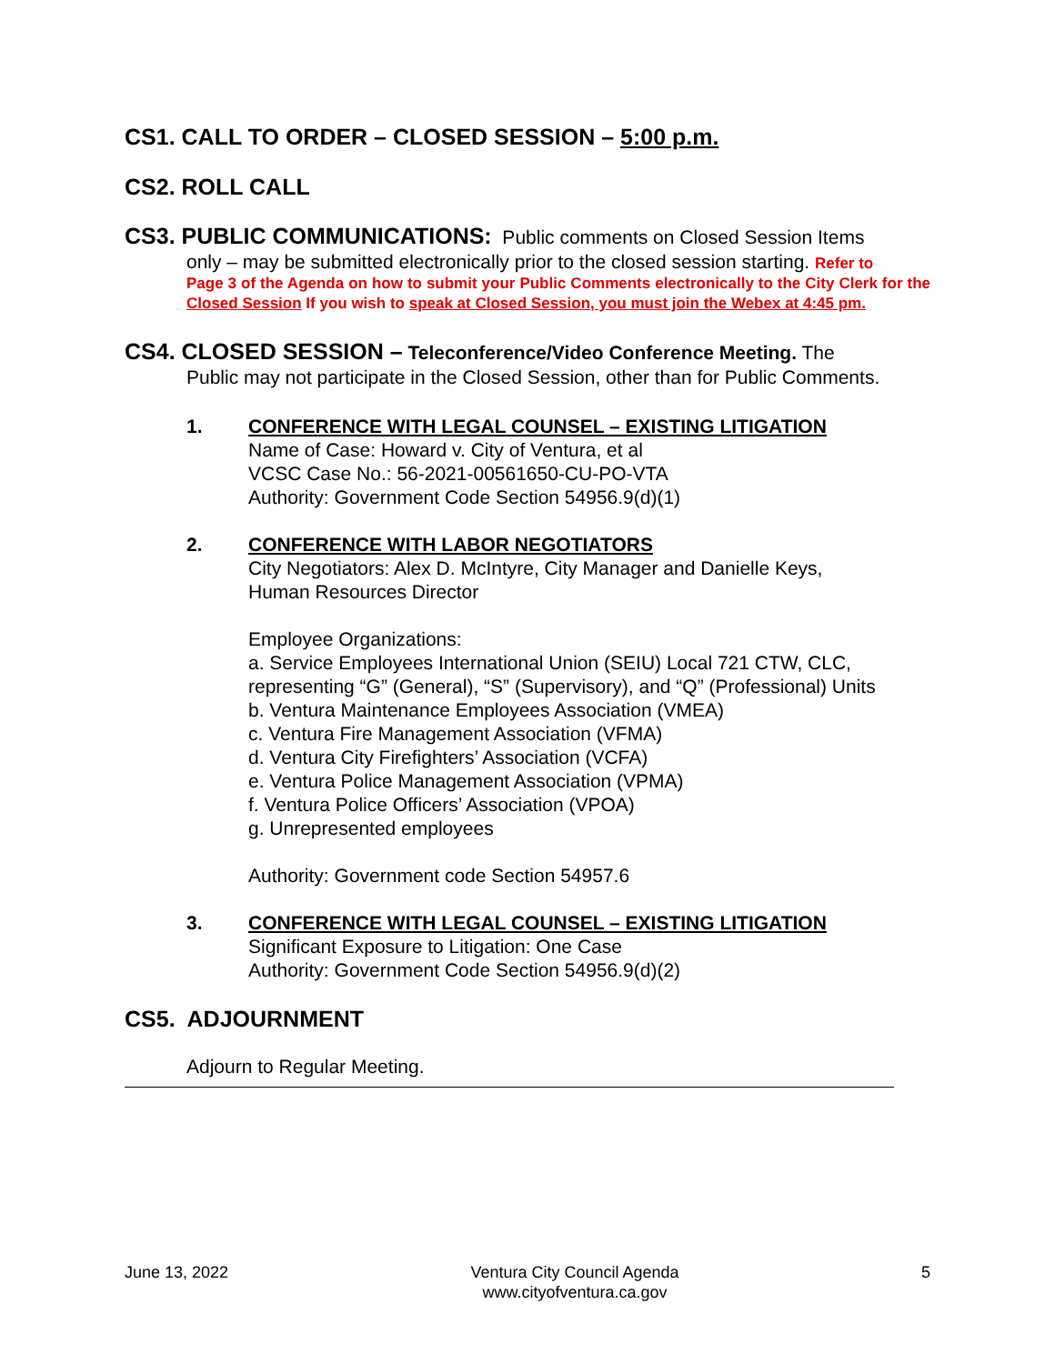CS1. CALL TO ORDER – CLOSED SESSION – 5:00 p.m.
CS2. ROLL CALL
CS3. PUBLIC COMMUNICATIONS: Public comments on Closed Session Items
only – may be submitted electronically prior to the closed session starting. Refer to
Page 3 of the Agenda on how to submit your Public Comments electronically to the City Clerk for the Closed Session If you wish to speak at Closed Session, you must join the Webex at 4:45 pm.
CS4. CLOSED SESSION – Teleconference/Video Conference Meeting. The
Public may not participate in the Closed Session, other than for Public Comments.
1. CONFERENCE WITH LEGAL COUNSEL – EXISTING LITIGATION
Name of Case: Howard v. City of Ventura, et al
VCSC Case No.: 56-2021-00561650-CU-PO-VTA
Authority: Government Code Section 54956.9(d)(1)
2. CONFERENCE WITH LABOR NEGOTIATORS
City Negotiators: Alex D. McIntyre, City Manager and Danielle Keys,
Human Resources Director
Employee Organizations:
a. Service Employees International Union (SEIU) Local 721 CTW, CLC,
representing “G” (General), “S” (Supervisory), and “Q” (Professional) Units
b. Ventura Maintenance Employees Association (VMEA)
c. Ventura Fire Management Association (VFMA)
d. Ventura City Firefighters’ Association (VCFA)
e. Ventura Police Management Association (VPMA)
f. Ventura Police Officers’ Association (VPOA)
g. Unrepresented employees
Authority: Government code Section 54957.6
3. CONFERENCE WITH LEGAL COUNSEL – EXISTING LITIGATION
Significant Exposure to Litigation: One Case
Authority: Government Code Section 54956.9(d)(2)
CS5. ADJOURNMENT
Adjourn to Regular Meeting.
June 13, 2022 Ventura City Council Agenda
www.cityofventura.ca.gov
5